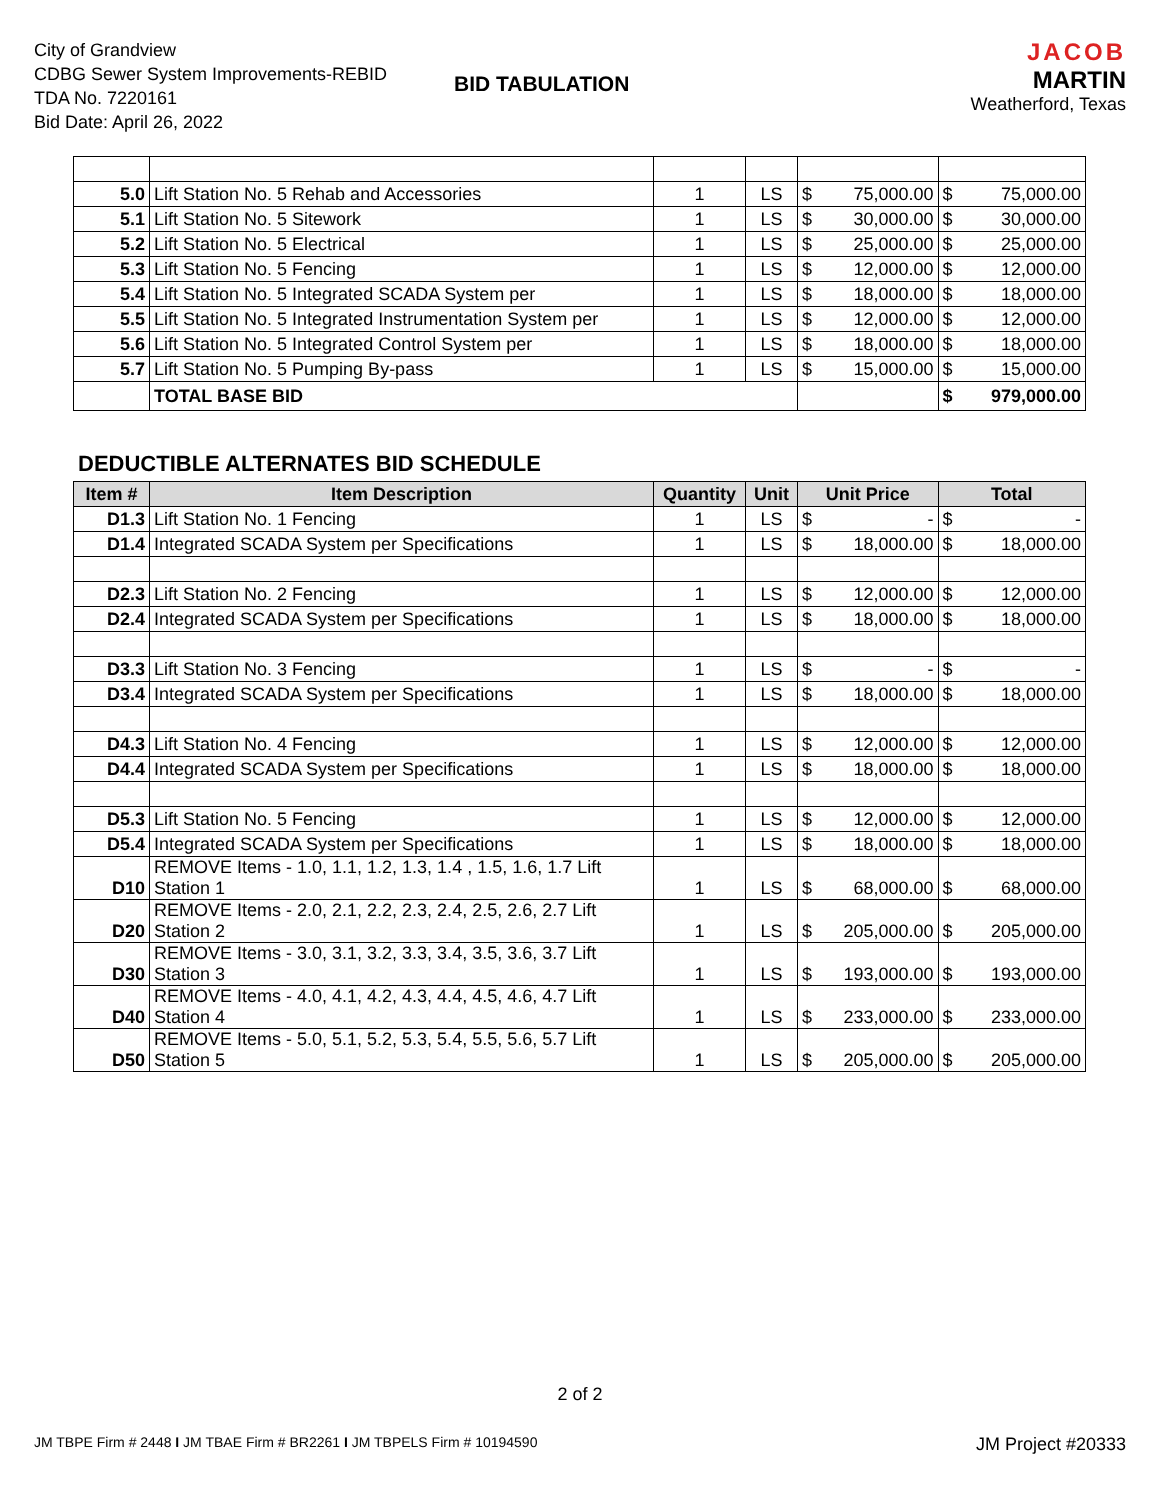City of Grandview
CDBG Sewer System Improvements-REBID
TDA No. 7220161
Bid Date: April 26, 2022
BID TABULATION
JACOB
MARTIN
Weatherford, Texas
| 5.0 | Lift Station No. 5 Rehab and Accessories | 1 | LS | $ | 75,000.00 | $ | 75,000.00 |
| 5.1 | Lift Station No. 5 Sitework | 1 | LS | $ | 30,000.00 | $ | 30,000.00 |
| 5.2 | Lift Station No. 5 Electrical | 1 | LS | $ | 25,000.00 | $ | 25,000.00 |
| 5.3 | Lift Station No. 5 Fencing | 1 | LS | $ | 12,000.00 | $ | 12,000.00 |
| 5.4 | Lift Station No. 5 Integrated SCADA System per | 1 | LS | $ | 18,000.00 | $ | 18,000.00 |
| 5.5 | Lift Station No. 5 Integrated Instrumentation System per | 1 | LS | $ | 12,000.00 | $ | 12,000.00 |
| 5.6 | Lift Station No. 5 Integrated Control System per | 1 | LS | $ | 18,000.00 | $ | 18,000.00 |
| 5.7 | Lift Station No. 5 Pumping By-pass | 1 | LS | $ | 15,000.00 | $ | 15,000.00 |
| | TOTAL BASE BID | | | | | $ | 979,000.00 |
DEDUCTIBLE ALTERNATES BID SCHEDULE
| Item # | Item Description | Quantity | Unit | Unit Price | | Total | |
| --- | --- | --- | --- | --- | --- | --- | --- |
| D1.3 | Lift Station No. 1 Fencing | 1 | LS | $ | - | $ | - |
| D1.4 | Integrated SCADA System per Specifications | 1 | LS | $ | 18,000.00 | $ | 18,000.00 |
| D2.3 | Lift Station No. 2 Fencing | 1 | LS | $ | 12,000.00 | $ | 12,000.00 |
| D2.4 | Integrated SCADA System per Specifications | 1 | LS | $ | 18,000.00 | $ | 18,000.00 |
| D3.3 | Lift Station No. 3 Fencing | 1 | LS | $ | - | $ | - |
| D3.4 | Integrated SCADA System per Specifications | 1 | LS | $ | 18,000.00 | $ | 18,000.00 |
| D4.3 | Lift Station No. 4 Fencing | 1 | LS | $ | 12,000.00 | $ | 12,000.00 |
| D4.4 | Integrated SCADA System per Specifications | 1 | LS | $ | 18,000.00 | $ | 18,000.00 |
| D5.3 | Lift Station No. 5 Fencing | 1 | LS | $ | 12,000.00 | $ | 12,000.00 |
| D5.4 | Integrated SCADA System per Specifications | 1 | LS | $ | 18,000.00 | $ | 18,000.00 |
| D10 | REMOVE Items - 1.0, 1.1, 1.2, 1.3, 1.4 , 1.5, 1.6, 1.7 Lift Station 1 | 1 | LS | $ | 68,000.00 | $ | 68,000.00 |
| D20 | REMOVE Items - 2.0, 2.1, 2.2, 2.3, 2.4, 2.5, 2.6, 2.7 Lift Station 2 | 1 | LS | $ | 205,000.00 | $ | 205,000.00 |
| D30 | REMOVE Items - 3.0, 3.1, 3.2, 3.3, 3.4, 3.5, 3.6, 3.7 Lift Station 3 | 1 | LS | $ | 193,000.00 | $ | 193,000.00 |
| D40 | REMOVE Items - 4.0, 4.1, 4.2, 4.3, 4.4, 4.5, 4.6, 4.7 Lift Station 4 | 1 | LS | $ | 233,000.00 | $ | 233,000.00 |
| D50 | REMOVE Items - 5.0, 5.1, 5.2, 5.3, 5.4, 5.5, 5.6, 5.7 Lift Station 5 | 1 | LS | $ | 205,000.00 | $ | 205,000.00 |
2 of 2
JM TBPE Firm # 2448 I JM TBAE Firm # BR2261 I JM TBPELS Firm # 10194590 JM Project #20333